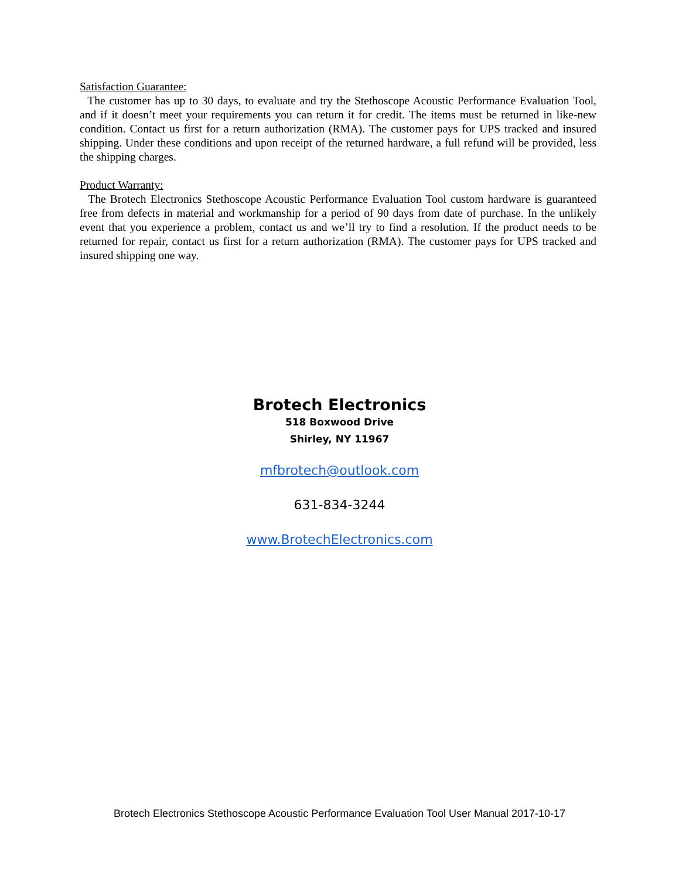Satisfaction Guarantee:
The customer has up to 30 days, to evaluate and try the Stethoscope Acoustic Performance Evaluation Tool, and if it doesn’t meet your requirements you can return it for credit. The items must be returned in like-new condition. Contact us first for a return authorization (RMA). The customer pays for UPS tracked and insured shipping. Under these conditions and upon receipt of the returned hardware, a full refund will be provided, less the shipping charges.
Product Warranty:
The Brotech Electronics Stethoscope Acoustic Performance Evaluation Tool custom hardware is guaranteed free from defects in material and workmanship for a period of 90 days from date of purchase. In the unlikely event that you experience a problem, contact us and we’ll try to find a resolution. If the product needs to be returned for repair, contact us first for a return authorization (RMA). The customer pays for UPS tracked and insured shipping one way.
Brotech Electronics
518 Boxwood Drive
Shirley, NY 11967
mfbrotech@outlook.com
631-834-3244
www.BrotechElectronics.com
Brotech Electronics Stethoscope Acoustic Performance Evaluation Tool User Manual 2017-10-17